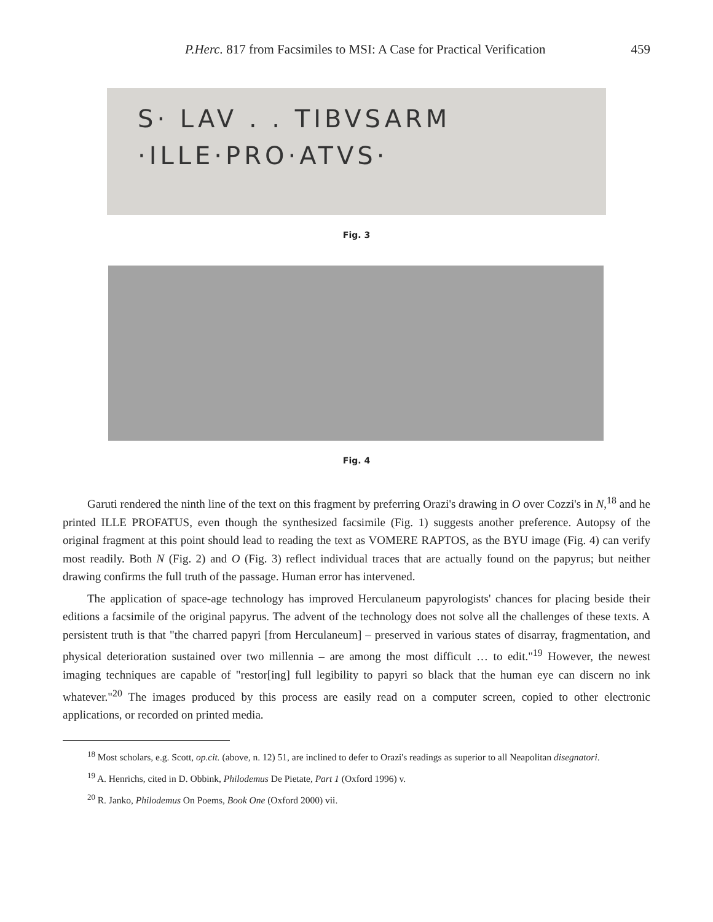P.Herc. 817 from Facsimiles to MSI: A Case for Practical Verification 459
S· LAV . . TIBVSARM
·ILLE·PRO·ATVS·
Fig. 3
Fig. 4
Garuti rendered the ninth line of the text on this fragment by preferring Orazi's drawing in O over Cozzi's in N,<sup>18</sup> and he printed ILLE PROFATUS, even though the synthesized facsimile (Fig. 1) suggests another preference. Autopsy of the original fragment at this point should lead to reading the text as VOMERE RAPTOS, as the BYU image (Fig. 4) can verify most readily. Both N (Fig. 2) and O (Fig. 3) reflect individual traces that are actually found on the papyrus; but neither drawing confirms the full truth of the passage. Human error has intervened.
The application of space-age technology has improved Herculaneum papyrologists' chances for placing beside their editions a facsimile of the original papyrus. The advent of the technology does not solve all the challenges of these texts. A persistent truth is that "the charred papyri [from Herculaneum] – preserved in various states of disarray, fragmentation, and physical deterioration sustained over two millennia – are among the most difficult … to edit."<sup>19</sup> However, the newest imaging techniques are capable of "restor[ing] full legibility to papyri so black that the human eye can discern no ink whatever."<sup>20</sup> The images produced by this process are easily read on a computer screen, copied to other electronic applications, or recorded on printed media.
<sup>18</sup> Most scholars, e.g. Scott, op.cit. (above, n. 12) 51, are inclined to defer to Orazi's readings as superior to all Neapolitan disegnatori.
<sup>19</sup> A. Henrichs, cited in D. Obbink, Philodemus De Pietate, Part 1 (Oxford 1996) v.
<sup>20</sup> R. Janko, Philodemus On Poems, Book One (Oxford 2000) vii.